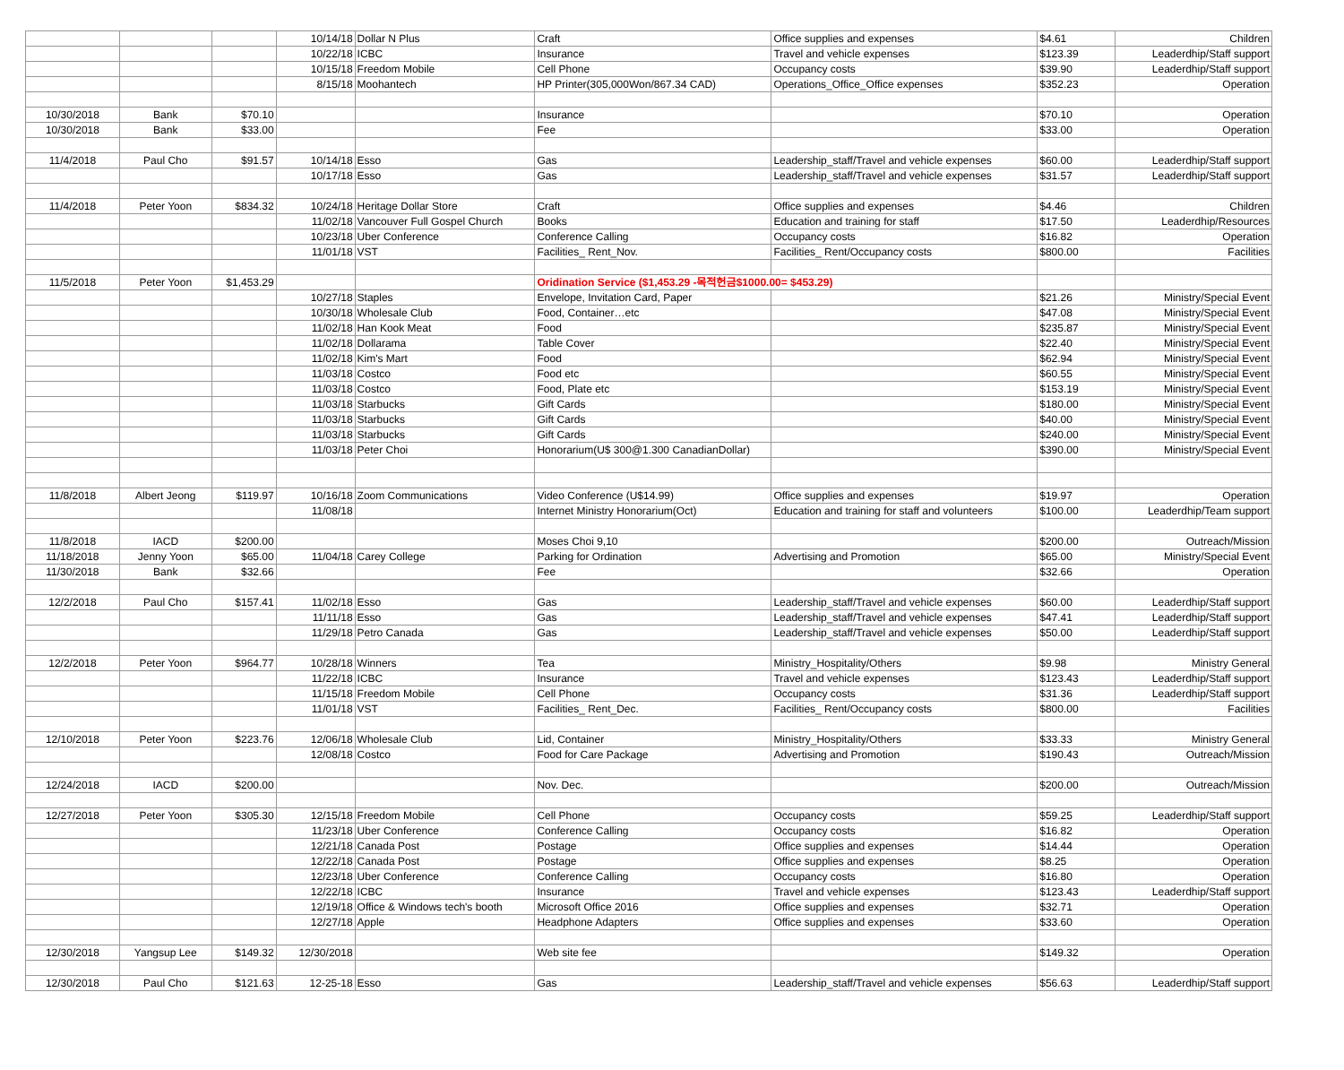| | | | 10/14/18 | Dollar N Plus | Craft | Office supplies and expenses | $4.61 | Children |
| | | | 10/22/18 | ICBC | Insurance | Travel and vehicle expenses | $123.39 | Leaderdhip/Staff support |
| | | | 10/15/18 | Freedom Mobile | Cell Phone | Occupancy costs | $39.90 | Leaderdhip/Staff support |
| | | | 8/15/18 | Moohantech | HP Printer(305,000Won/867.34 CAD) | Operations_Office_Office expenses | $352.23 | Operation |
| 10/30/2018 | Bank | $70.10 | | | Insurance | | $70.10 | Operation |
| 10/30/2018 | Bank | $33.00 | | | Fee | | $33.00 | Operation |
| 11/4/2018 | Paul Cho | $91.57 | 10/14/18 | Esso | Gas | Leadership_staff/Travel and vehicle expenses | $60.00 | Leaderdhip/Staff support |
| | | | 10/17/18 | Esso | Gas | Leadership_staff/Travel and vehicle expenses | $31.57 | Leaderdhip/Staff support |
| 11/4/2018 | Peter Yoon | $834.32 | 10/24/18 | Heritage Dollar Store | Craft | Office supplies and expenses | $4.46 | Children |
| | | | 11/02/18 | Vancouver Full Gospel Church | Books | Education and training for staff | $17.50 | Leaderdhip/Resources |
| | | | 10/23/18 | Uber Conference | Conference Calling | Occupancy costs | $16.82 | Operation |
| | | | 11/01/18 | VST | Facilities_ Rent_Nov. | Facilities_ Rent/Occupancy costs | $800.00 | Facilities |
| 11/5/2018 | Peter Yoon | $1,453.29 | | | Oridination Service ($1,453.29 -목적헌금$1000.00= $453.29) | | | |
| | | | 10/27/18 | Staples | Envelope, Invitation Card, Paper | | $21.26 | Ministry/Special Event |
| | | | 10/30/18 | Wholesale Club | Food, Container…etc | | $47.08 | Ministry/Special Event |
| | | | 11/02/18 | Han Kook Meat | Food | | $235.87 | Ministry/Special Event |
| | | | 11/02/18 | Dollarama | Table Cover | | $22.40 | Ministry/Special Event |
| | | | 11/02/18 | Kim's Mart | Food | | $62.94 | Ministry/Special Event |
| | | | 11/03/18 | Costco | Food etc | | $60.55 | Ministry/Special Event |
| | | | 11/03/18 | Costco | Food, Plate etc | | $153.19 | Ministry/Special Event |
| | | | 11/03/18 | Starbucks | Gift Cards | | $180.00 | Ministry/Special Event |
| | | | 11/03/18 | Starbucks | Gift Cards | | $40.00 | Ministry/Special Event |
| | | | 11/03/18 | Starbucks | Gift Cards | | $240.00 | Ministry/Special Event |
| | | | 11/03/18 | Peter Choi | Honorarium(U$ 300@1.300 CanadianDollar) | | $390.00 | Ministry/Special Event |
| 11/8/2018 | Albert Jeong | $119.97 | 10/16/18 | Zoom Communications | Video Conference (U$14.99) | Office supplies and expenses | $19.97 | Operation |
| | | | 11/08/18 | | Internet Ministry Honorarium(Oct) | Education and training for staff and volunteers | $100.00 | Leaderdhip/Team support |
| 11/8/2018 | IACD | $200.00 | | | Moses Choi 9,10 | | $200.00 | Outreach/Mission |
| 11/18/2018 | Jenny Yoon | $65.00 | 11/04/18 | Carey College | Parking for Ordination | Advertising and Promotion | $65.00 | Ministry/Special Event |
| 11/30/2018 | Bank | $32.66 | | | Fee | | $32.66 | Operation |
| 12/2/2018 | Paul Cho | $157.41 | 11/02/18 | Esso | Gas | Leadership_staff/Travel and vehicle expenses | $60.00 | Leaderdhip/Staff support |
| | | | 11/11/18 | Esso | Gas | Leadership_staff/Travel and vehicle expenses | $47.41 | Leaderdhip/Staff support |
| | | | 11/29/18 | Petro Canada | Gas | Leadership_staff/Travel and vehicle expenses | $50.00 | Leaderdhip/Staff support |
| 12/2/2018 | Peter Yoon | $964.77 | 10/28/18 | Winners | Tea | Ministry_Hospitality/Others | $9.98 | Ministry General |
| | | | 11/22/18 | ICBC | Insurance | Travel and vehicle expenses | $123.43 | Leaderdhip/Staff support |
| | | | 11/15/18 | Freedom Mobile | Cell Phone | Occupancy costs | $31.36 | Leaderdhip/Staff support |
| | | | 11/01/18 | VST | Facilities_ Rent_Dec. | Facilities_ Rent/Occupancy costs | $800.00 | Facilities |
| 12/10/2018 | Peter Yoon | $223.76 | 12/06/18 | Wholesale Club | Lid, Container | Ministry_Hospitality/Others | $33.33 | Ministry General |
| | | | 12/08/18 | Costco | Food for Care Package | Advertising and Promotion | $190.43 | Outreach/Mission |
| 12/24/2018 | IACD | $200.00 | | | Nov. Dec. | | $200.00 | Outreach/Mission |
| 12/27/2018 | Peter Yoon | $305.30 | 12/15/18 | Freedom Mobile | Cell Phone | Occupancy costs | $59.25 | Leaderdhip/Staff support |
| | | | 11/23/18 | Uber Conference | Conference Calling | Occupancy costs | $16.82 | Operation |
| | | | 12/21/18 | Canada Post | Postage | Office supplies and expenses | $14.44 | Operation |
| | | | 12/22/18 | Canada Post | Postage | Office supplies and expenses | $8.25 | Operation |
| | | | 12/23/18 | Uber Conference | Conference Calling | Occupancy costs | $16.80 | Operation |
| | | | 12/22/18 | ICBC | Insurance | Travel and vehicle expenses | $123.43 | Leaderdhip/Staff support |
| | | | 12/19/18 | Office & Windows tech's booth | Microsoft Office 2016 | Office supplies and expenses | $32.71 | Operation |
| | | | 12/27/18 | Apple | Headphone Adapters | Office supplies and expenses | $33.60 | Operation |
| 12/30/2018 | Yangsup Lee | $149.32 | 12/30/2018 | | Web site fee | | $149.32 | Operation |
| 12/30/2018 | Paul Cho | $121.63 | 12-25-18 | Esso | Gas | Leadership_staff/Travel and vehicle expenses | $56.63 | Leaderdhip/Staff support |